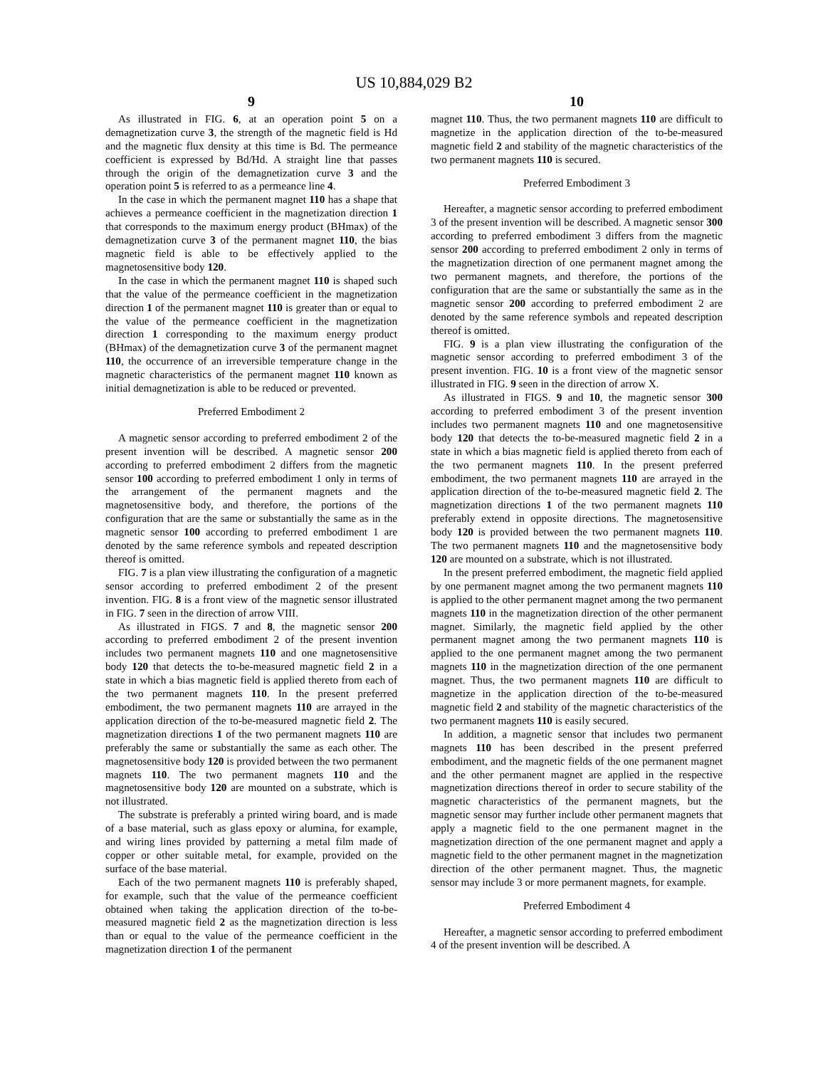US 10,884,029 B2
9
As illustrated in FIG. 6, at an operation point 5 on a demagnetization curve 3, the strength of the magnetic field is Hd and the magnetic flux density at this time is Bd. The permeance coefficient is expressed by Bd/Hd. A straight line that passes through the origin of the demagnetization curve 3 and the operation point 5 is referred to as a permeance line 4.
In the case in which the permanent magnet 110 has a shape that achieves a permeance coefficient in the magnetization direction 1 that corresponds to the maximum energy product (BHmax) of the demagnetization curve 3 of the permanent magnet 110, the bias magnetic field is able to be effectively applied to the magnetosensitive body 120.
In the case in which the permanent magnet 110 is shaped such that the value of the permeance coefficient in the magnetization direction 1 of the permanent magnet 110 is greater than or equal to the value of the permeance coefficient in the magnetization direction 1 corresponding to the maximum energy product (BHmax) of the demagnetization curve 3 of the permanent magnet 110, the occurrence of an irreversible temperature change in the magnetic characteristics of the permanent magnet 110 known as initial demagnetization is able to be reduced or prevented.
Preferred Embodiment 2
A magnetic sensor according to preferred embodiment 2 of the present invention will be described. A magnetic sensor 200 according to preferred embodiment 2 differs from the magnetic sensor 100 according to preferred embodiment 1 only in terms of the arrangement of the permanent magnets and the magnetosensitive body, and therefore, the portions of the configuration that are the same or substantially the same as in the magnetic sensor 100 according to preferred embodiment 1 are denoted by the same reference symbols and repeated description thereof is omitted.
FIG. 7 is a plan view illustrating the configuration of a magnetic sensor according to preferred embodiment 2 of the present invention. FIG. 8 is a front view of the magnetic sensor illustrated in FIG. 7 seen in the direction of arrow VIII.
As illustrated in FIGS. 7 and 8, the magnetic sensor 200 according to preferred embodiment 2 of the present invention includes two permanent magnets 110 and one magnetosensitive body 120 that detects the to-be-measured magnetic field 2 in a state in which a bias magnetic field is applied thereto from each of the two permanent magnets 110. In the present preferred embodiment, the two permanent magnets 110 are arrayed in the application direction of the to-be-measured magnetic field 2. The magnetization directions 1 of the two permanent magnets 110 are preferably the same or substantially the same as each other. The magnetosensitive body 120 is provided between the two permanent magnets 110. The two permanent magnets 110 and the magnetosensitive body 120 are mounted on a substrate, which is not illustrated.
The substrate is preferably a printed wiring board, and is made of a base material, such as glass epoxy or alumina, for example, and wiring lines provided by patterning a metal film made of copper or other suitable metal, for example, provided on the surface of the base material.
Each of the two permanent magnets 110 is preferably shaped, for example, such that the value of the permeance coefficient obtained when taking the application direction of the to-be-measured magnetic field 2 as the magnetization direction is less than or equal to the value of the permeance coefficient in the magnetization direction 1 of the permanent
10
magnet 110. Thus, the two permanent magnets 110 are difficult to magnetize in the application direction of the to-be-measured magnetic field 2 and stability of the magnetic characteristics of the two permanent magnets 110 is secured.
Preferred Embodiment 3
Hereafter, a magnetic sensor according to preferred embodiment 3 of the present invention will be described. A magnetic sensor 300 according to preferred embodiment 3 differs from the magnetic sensor 200 according to preferred embodiment 2 only in terms of the magnetization direction of one permanent magnet among the two permanent magnets, and therefore, the portions of the configuration that are the same or substantially the same as in the magnetic sensor 200 according to preferred embodiment 2 are denoted by the same reference symbols and repeated description thereof is omitted.
FIG. 9 is a plan view illustrating the configuration of the magnetic sensor according to preferred embodiment 3 of the present invention. FIG. 10 is a front view of the magnetic sensor illustrated in FIG. 9 seen in the direction of arrow X.
As illustrated in FIGS. 9 and 10, the magnetic sensor 300 according to preferred embodiment 3 of the present invention includes two permanent magnets 110 and one magnetosensitive body 120 that detects the to-be-measured magnetic field 2 in a state in which a bias magnetic field is applied thereto from each of the two permanent magnets 110. In the present preferred embodiment, the two permanent magnets 110 are arrayed in the application direction of the to-be-measured magnetic field 2. The magnetization directions 1 of the two permanent magnets 110 preferably extend in opposite directions. The magnetosensitive body 120 is provided between the two permanent magnets 110. The two permanent magnets 110 and the magnetosensitive body 120 are mounted on a substrate, which is not illustrated.
In the present preferred embodiment, the magnetic field applied by one permanent magnet among the two permanent magnets 110 is applied to the other permanent magnet among the two permanent magnets 110 in the magnetization direction of the other permanent magnet. Similarly, the magnetic field applied by the other permanent magnet among the two permanent magnets 110 is applied to the one permanent magnet among the two permanent magnets 110 in the magnetization direction of the one permanent magnet. Thus, the two permanent magnets 110 are difficult to magnetize in the application direction of the to-be-measured magnetic field 2 and stability of the magnetic characteristics of the two permanent magnets 110 is easily secured.
In addition, a magnetic sensor that includes two permanent magnets 110 has been described in the present preferred embodiment, and the magnetic fields of the one permanent magnet and the other permanent magnet are applied in the respective magnetization directions thereof in order to secure stability of the magnetic characteristics of the permanent magnets, but the magnetic sensor may further include other permanent magnets that apply a magnetic field to the one permanent magnet in the magnetization direction of the one permanent magnet and apply a magnetic field to the other permanent magnet in the magnetization direction of the other permanent magnet. Thus, the magnetic sensor may include 3 or more permanent magnets, for example.
Preferred Embodiment 4
Hereafter, a magnetic sensor according to preferred embodiment 4 of the present invention will be described. A